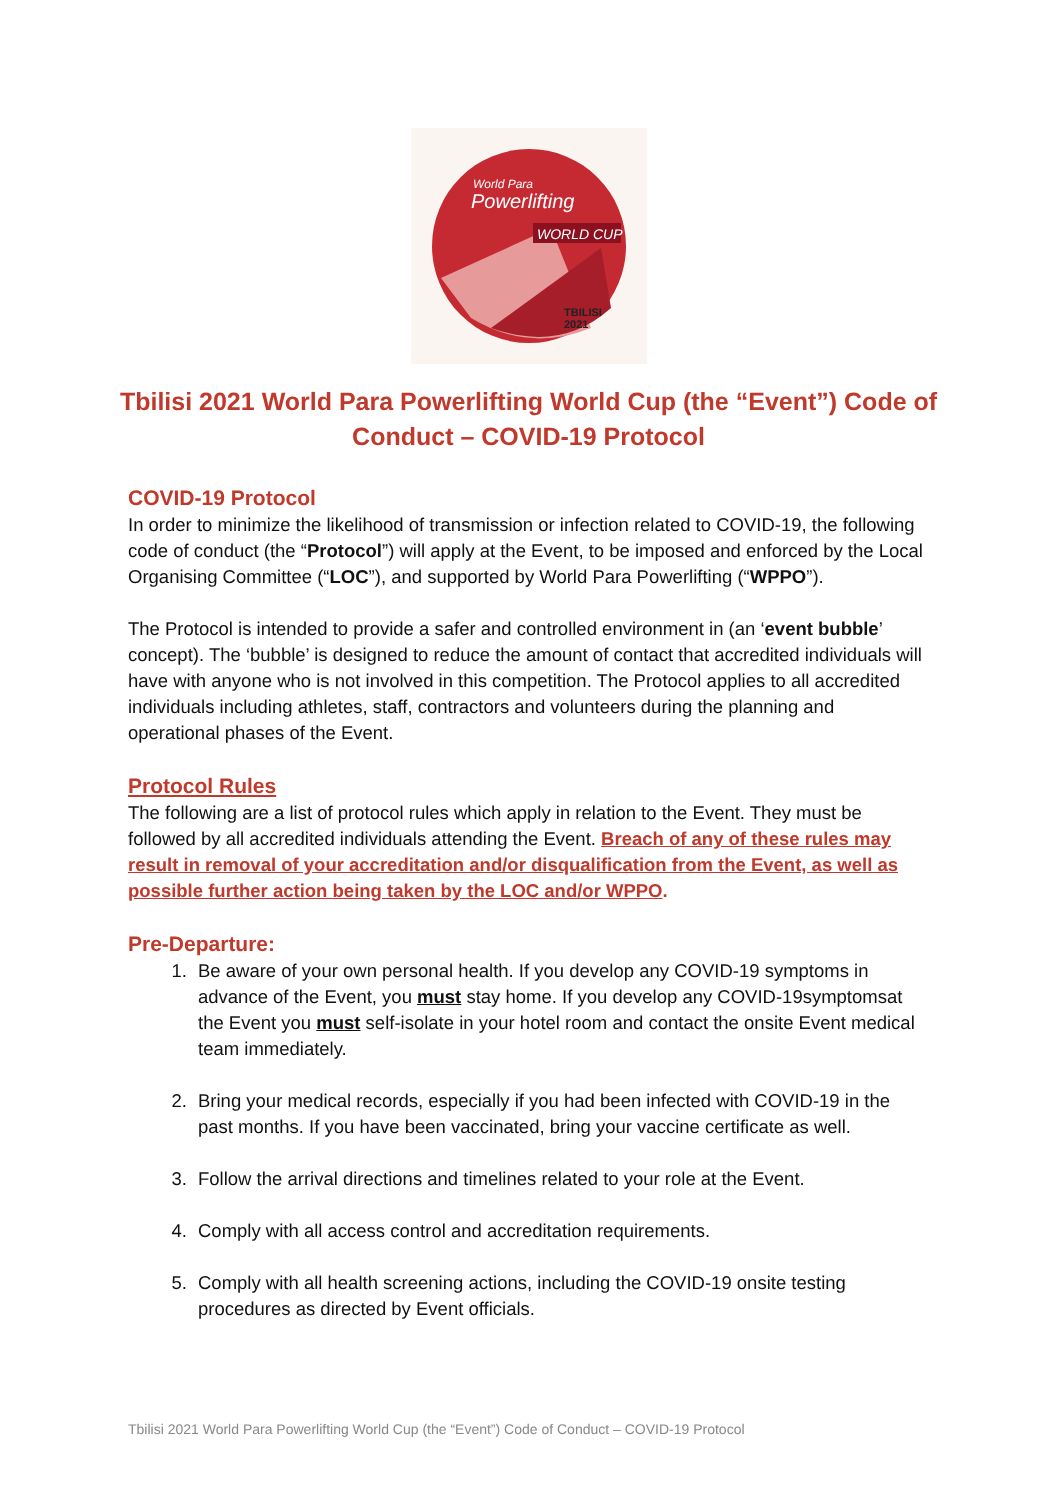World Para
Powerlifting
WORLD CUP
TBILISI
2021
Tbilisi 2021 World Para Powerlifting World Cup (the “Event”) Code of Conduct – COVID-19 Protocol
COVID-19 Protocol
In order to minimize the likelihood of transmission or infection related to COVID-19, the following code of conduct (the “Protocol”) will apply at the Event, to be imposed and enforced by the Local Organising Committee (“LOC”), and supported by World Para Powerlifting (“WPPO”).
The Protocol is intended to provide a safer and controlled environment in (an ‘event bubble’ concept). The ‘bubble’ is designed to reduce the amount of contact that accredited individuals will have with anyone who is not involved in this competition. The Protocol applies to all accredited individuals including athletes, staff, contractors and volunteers during the planning and operational phases of the Event.
Protocol Rules
The following are a list of protocol rules which apply in relation to the Event. They must be followed by all accredited individuals attending the Event. Breach of any of these rules may result in removal of your accreditation and/or disqualification from the Event, as well as possible further action being taken by the LOC and/or WPPO.
Pre-Departure:
1. Be aware of your own personal health. If you develop any COVID-19 symptoms in advance of the Event, you must stay home. If you develop any COVID-19symptomsat the Event you must self-isolate in your hotel room and contact the onsite Event medical team immediately.
2. Bring your medical records, especially if you had been infected with COVID-19 in the past months. If you have been vaccinated, bring your vaccine certificate as well.
3. Follow the arrival directions and timelines related to your role at the Event.
4. Comply with all access control and accreditation requirements.
5. Comply with all health screening actions, including the COVID-19 onsite testing procedures as directed by Event officials.
Tbilisi 2021 World Para Powerlifting World Cup (the “Event”) Code of Conduct – COVID-19 Protocol